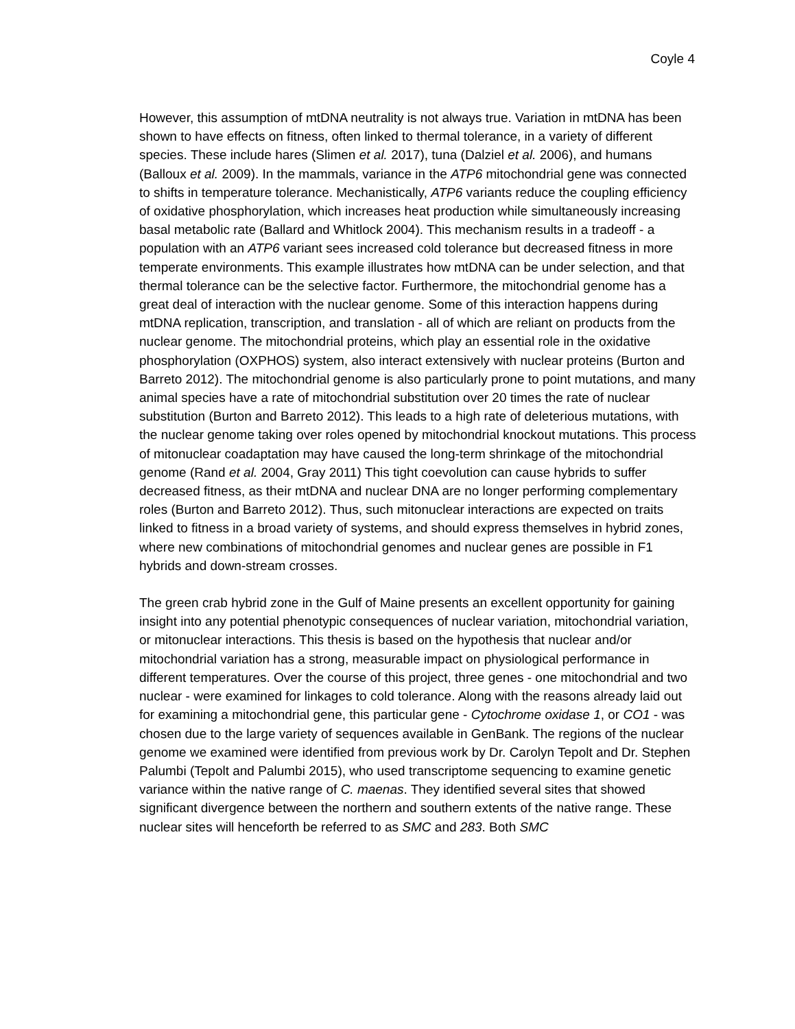Coyle 4
However, this assumption of mtDNA neutrality is not always true. Variation in mtDNA has been shown to have effects on fitness, often linked to thermal tolerance, in a variety of different species. These include hares (Slimen et al. 2017), tuna (Dalziel et al. 2006), and humans (Balloux et al. 2009). In the mammals, variance in the ATP6 mitochondrial gene was connected to shifts in temperature tolerance. Mechanistically, ATP6 variants reduce the coupling efficiency of oxidative phosphorylation, which increases heat production while simultaneously increasing basal metabolic rate (Ballard and Whitlock 2004). This mechanism results in a tradeoff - a population with an ATP6 variant sees increased cold tolerance but decreased fitness in more temperate environments. This example illustrates how mtDNA can be under selection, and that thermal tolerance can be the selective factor. Furthermore, the mitochondrial genome has a great deal of interaction with the nuclear genome. Some of this interaction happens during mtDNA replication, transcription, and translation - all of which are reliant on products from the nuclear genome. The mitochondrial proteins, which play an essential role in the oxidative phosphorylation (OXPHOS) system, also interact extensively with nuclear proteins (Burton and Barreto 2012). The mitochondrial genome is also particularly prone to point mutations, and many animal species have a rate of mitochondrial substitution over 20 times the rate of nuclear substitution (Burton and Barreto 2012). This leads to a high rate of deleterious mutations, with the nuclear genome taking over roles opened by mitochondrial knockout mutations. This process of mitonuclear coadaptation may have caused the long-term shrinkage of the mitochondrial genome (Rand et al. 2004, Gray 2011) This tight coevolution can cause hybrids to suffer decreased fitness, as their mtDNA and nuclear DNA are no longer performing complementary roles (Burton and Barreto 2012). Thus, such mitonuclear interactions are expected on traits linked to fitness in a broad variety of systems, and should express themselves in hybrid zones, where new combinations of mitochondrial genomes and nuclear genes are possible in F1 hybrids and down-stream crosses.
The green crab hybrid zone in the Gulf of Maine presents an excellent opportunity for gaining insight into any potential phenotypic consequences of nuclear variation, mitochondrial variation, or mitonuclear interactions. This thesis is based on the hypothesis that nuclear and/or mitochondrial variation has a strong, measurable impact on physiological performance in different temperatures. Over the course of this project, three genes - one mitochondrial and two nuclear - were examined for linkages to cold tolerance. Along with the reasons already laid out for examining a mitochondrial gene, this particular gene - Cytochrome oxidase 1, or CO1 - was chosen due to the large variety of sequences available in GenBank. The regions of the nuclear genome we examined were identified from previous work by Dr. Carolyn Tepolt and Dr. Stephen Palumbi (Tepolt and Palumbi 2015), who used transcriptome sequencing to examine genetic variance within the native range of C. maenas. They identified several sites that showed significant divergence between the northern and southern extents of the native range. These nuclear sites will henceforth be referred to as SMC and 283. Both SMC